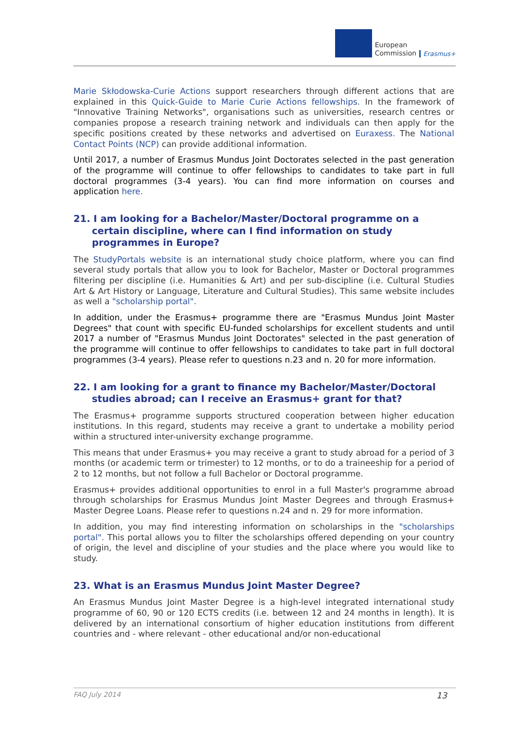European
Commission
Erasmus+
Marie Skłodowska-Curie Actions support researchers through different actions that are explained in this Quick-Guide to Marie Curie Actions fellowships. In the framework of "Innovative Training Networks", organisations such as universities, research centres or companies propose a research training network and individuals can then apply for the specific positions created by these networks and advertised on Euraxess. The National Contact Points (NCP) can provide additional information.
Until 2017, a number of Erasmus Mundus Joint Doctorates selected in the past generation of the programme will continue to offer fellowships to candidates to take part in full doctoral programmes (3-4 years). You can find more information on courses and application here.
21. I am looking for a Bachelor/Master/Doctoral programme on a certain discipline, where can I find information on study programmes in Europe?
The StudyPortals website is an international study choice platform, where you can find several study portals that allow you to look for Bachelor, Master or Doctoral programmes filtering per discipline (i.e. Humanities & Art) and per sub-discipline (i.e. Cultural Studies Art & Art History or Language, Literature and Cultural Studies). This same website includes as well a "scholarship portal".
In addition, under the Erasmus+ programme there are "Erasmus Mundus Joint Master Degrees" that count with specific EU-funded scholarships for excellent students and until 2017 a number of "Erasmus Mundus Joint Doctorates" selected in the past generation of the programme will continue to offer fellowships to candidates to take part in full doctoral programmes (3-4 years). Please refer to questions n.23 and n. 20 for more information.
22. I am looking for a grant to finance my Bachelor/Master/Doctoral studies abroad; can I receive an Erasmus+ grant for that?
The Erasmus+ programme supports structured cooperation between higher education institutions. In this regard, students may receive a grant to undertake a mobility period within a structured inter-university exchange programme.
This means that under Erasmus+ you may receive a grant to study abroad for a period of 3 months (or academic term or trimester) to 12 months, or to do a traineeship for a period of 2 to 12 months, but not follow a full Bachelor or Doctoral programme.
Erasmus+ provides additional opportunities to enrol in a full Master's programme abroad through scholarships for Erasmus Mundus Joint Master Degrees and through Erasmus+ Master Degree Loans. Please refer to questions n.24 and n. 29 for more information.
In addition, you may find interesting information on scholarships in the "scholarships portal". This portal allows you to filter the scholarships offered depending on your country of origin, the level and discipline of your studies and the place where you would like to study.
23. What is an Erasmus Mundus Joint Master Degree?
An Erasmus Mundus Joint Master Degree is a high-level integrated international study programme of 60, 90 or 120 ECTS credits (i.e. between 12 and 24 months in length). It is delivered by an international consortium of higher education institutions from different countries and - where relevant - other educational and/or non-educational
FAQ July 2014 13